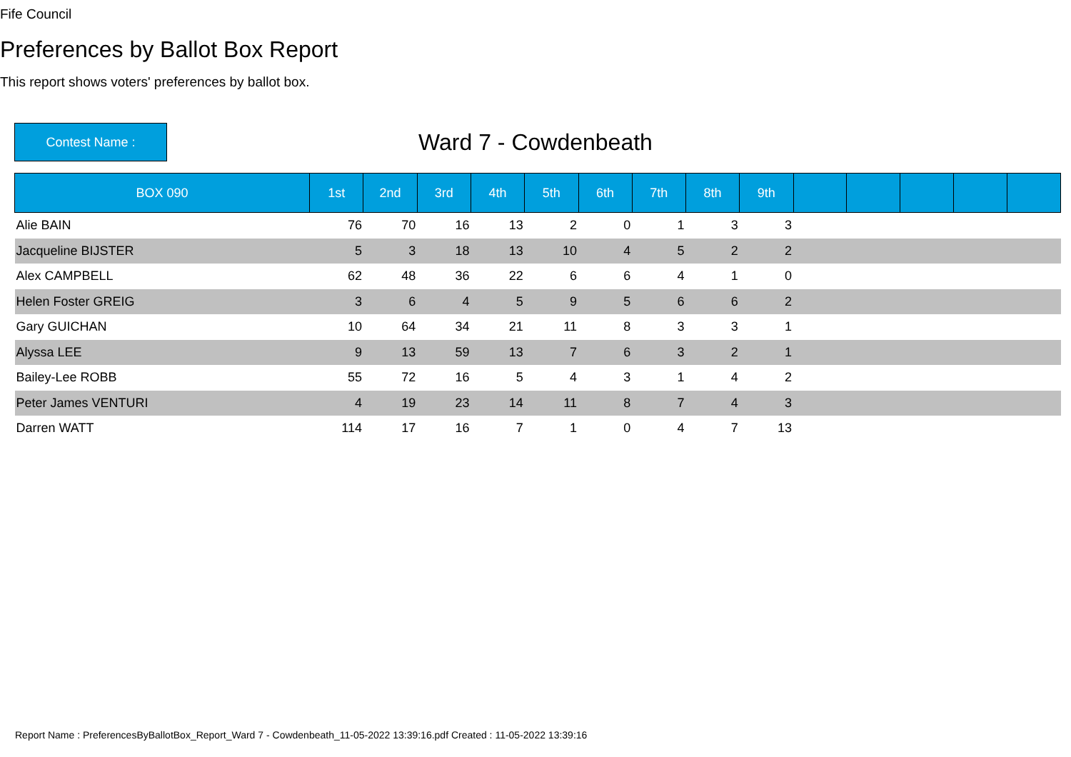Fife Council
Preferences by Ballot Box Report
This report shows voters' preferences by ballot box.
Contest Name :
Ward 7 - Cowdenbeath
| BOX 090 | 1st | 2nd | 3rd | 4th | 5th | 6th | 7th | 8th | 9th | | | | | |
| --- | --- | --- | --- | --- | --- | --- | --- | --- | --- | --- | --- | --- | --- | --- |
| Alie BAIN | 76 | 70 | 16 | 13 | 2 | 0 | 1 | 3 | 3 | | | | | |
| Jacqueline BIJSTER | 5 | 3 | 18 | 13 | 10 | 4 | 5 | 2 | 2 | | | | | |
| Alex CAMPBELL | 62 | 48 | 36 | 22 | 6 | 6 | 4 | 1 | 0 | | | | | |
| Helen Foster GREIG | 3 | 6 | 4 | 5 | 9 | 5 | 6 | 6 | 2 | | | | | |
| Gary GUICHAN | 10 | 64 | 34 | 21 | 11 | 8 | 3 | 3 | 1 | | | | | |
| Alyssa LEE | 9 | 13 | 59 | 13 | 7 | 6 | 3 | 2 | 1 | | | | | |
| Bailey-Lee ROBB | 55 | 72 | 16 | 5 | 4 | 3 | 1 | 4 | 2 | | | | | |
| Peter James VENTURI | 4 | 19 | 23 | 14 | 11 | 8 | 7 | 4 | 3 | | | | | |
| Darren WATT | 114 | 17 | 16 | 7 | 1 | 0 | 4 | 7 | 13 | | | | | |
Report Name : PreferencesByBallotBox_Report_Ward 7 - Cowdenbeath_11-05-2022 13:39:16.pdf Created : 11-05-2022 13:39:16